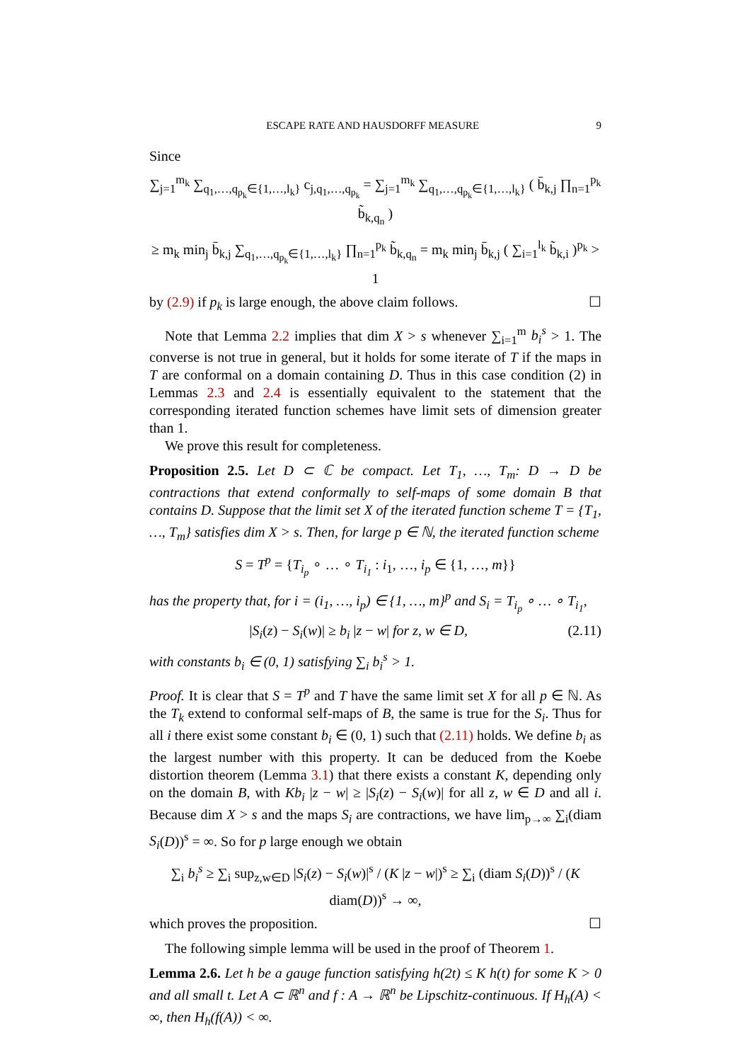ESCAPE RATE AND HAUSDORFF MEASURE 9
Since
∑<sub>j=1</sub><sup>m<sub>k</sub></sup> ∑<sub>q<sub>1</sub>,…,q<sub>p<sub>k</sub></sub>∈{1,…,l<sub>k</sub>}</sub> c<sub>j,q<sub>1</sub>,…,q<sub>p<sub>k</sub></sub></sub> = ∑<sub>j=1</sub><sup>m<sub>k</sub></sup> ∑<sub>q<sub>1</sub>,…,q<sub>p<sub>k</sub></sub>∈{1,…,l<sub>k</sub>}</sub> ( b̄<sub>k,j</sub> ∏<sub>n=1</sub><sup>p<sub>k</sub></sup> b̃<sub>k,q<sub>n</sub></sub> )
≥ m<sub>k</sub> min<sub>j</sub> b̄<sub>k,j</sub> ∑<sub>q<sub>1</sub>,…,q<sub>p<sub>k</sub></sub>∈{1,…,l<sub>k</sub>}</sub> ∏<sub>n=1</sub><sup>p<sub>k</sub></sup> b̃<sub>k,q<sub>n</sub></sub> = m<sub>k</sub> min<sub>j</sub> b̄<sub>k,j</sub> ( ∑<sub>i=1</sub><sup>l<sub>k</sub></sup> b̃<sub>k,i</sub> )<sup>p<sub>k</sub></sup> > 1
by (2.9) if p<sub>k</sub> is large enough, the above claim follows. ☐
Note that Lemma 2.2 implies that dim X > s whenever ∑<sub>i=1</sub><sup>m</sup> b<sub>i</sub><sup>s</sup> > 1. The converse is not true in general, but it holds for some iterate of T if the maps in T are conformal on a domain containing D. Thus in this case condition (2) in Lemmas 2.3 and 2.4 is essentially equivalent to the statement that the corresponding iterated function schemes have limit sets of dimension greater than 1.
We prove this result for completeness.
Proposition 2.5. Let D ⊂ ℂ be compact. Let T<sub>1</sub>, …, T<sub>m</sub>: D → D be contractions that extend conformally to self-maps of some domain B that contains D. Suppose that the limit set X of the iterated function scheme T = {T<sub>1</sub>, …, T<sub>m</sub>} satisfies dim X > s. Then, for large p ∈ ℕ, the iterated function scheme
S = T<sup>p</sup> = {T<sub>i<sub>p</sub></sub> ∘ … ∘ T<sub>i<sub>1</sub></sub> : i<sub>1</sub>, …, i<sub>p</sub> ∈ {1, …, m}}
has the property that, for i = (i<sub>1</sub>, …, i<sub>p</sub>) ∈ {1, …, m}<sup>p</sup> and S<sub>i</sub> = T<sub>i<sub>p</sub></sub> ∘ … ∘ T<sub>i<sub>1</sub></sub>,
|S<sub>i</sub>(z) − S<sub>i</sub>(w)| ≥ b<sub>i</sub> |z − w| for z, w ∈ D, (2.11)
with constants b<sub>i</sub> ∈ (0, 1) satisfying ∑<sub>i</sub> b<sub>i</sub><sup>s</sup> > 1.
Proof. It is clear that S = T<sup>p</sup> and T have the same limit set X for all p ∈ ℕ. As the T<sub>k</sub> extend to conformal self-maps of B, the same is true for the S<sub>i</sub>. Thus for all i there exist some constant b<sub>i</sub> ∈ (0, 1) such that (2.11) holds. We define b<sub>i</sub> as the largest number with this property. It can be deduced from the Koebe distortion theorem (Lemma 3.1) that there exists a constant K, depending only on the domain B, with Kb<sub>i</sub> |z − w| ≥ |S<sub>i</sub>(z) − S<sub>i</sub>(w)| for all z, w ∈ D and all i. Because dim X > s and the maps S<sub>i</sub> are contractions, we have lim<sub>p→∞</sub> ∑<sub>i</sub>(diam S<sub>i</sub>(D))<sup>s</sup> = ∞. So for p large enough we obtain
∑<sub>i</sub> b<sub>i</sub><sup>s</sup> ≥ ∑<sub>i</sub> sup<sub>z,w∈D</sub> |S<sub>i</sub>(z) − S<sub>i</sub>(w)|<sup>s</sup> / (K |z − w|)<sup>s</sup> ≥ ∑<sub>i</sub> (diam S<sub>i</sub>(D))<sup>s</sup> / (K diam(D))<sup>s</sup> → ∞,
which proves the proposition. ☐
The following simple lemma will be used in the proof of Theorem 1.
Lemma 2.6. Let h be a gauge function satisfying h(2t) ≤ K h(t) for some K > 0 and all small t. Let A ⊂ ℝ<sup>n</sup> and f : A → ℝ<sup>n</sup> be Lipschitz-continuous. If H<sub>h</sub>(A) < ∞, then H<sub>h</sub>(f(A)) < ∞.